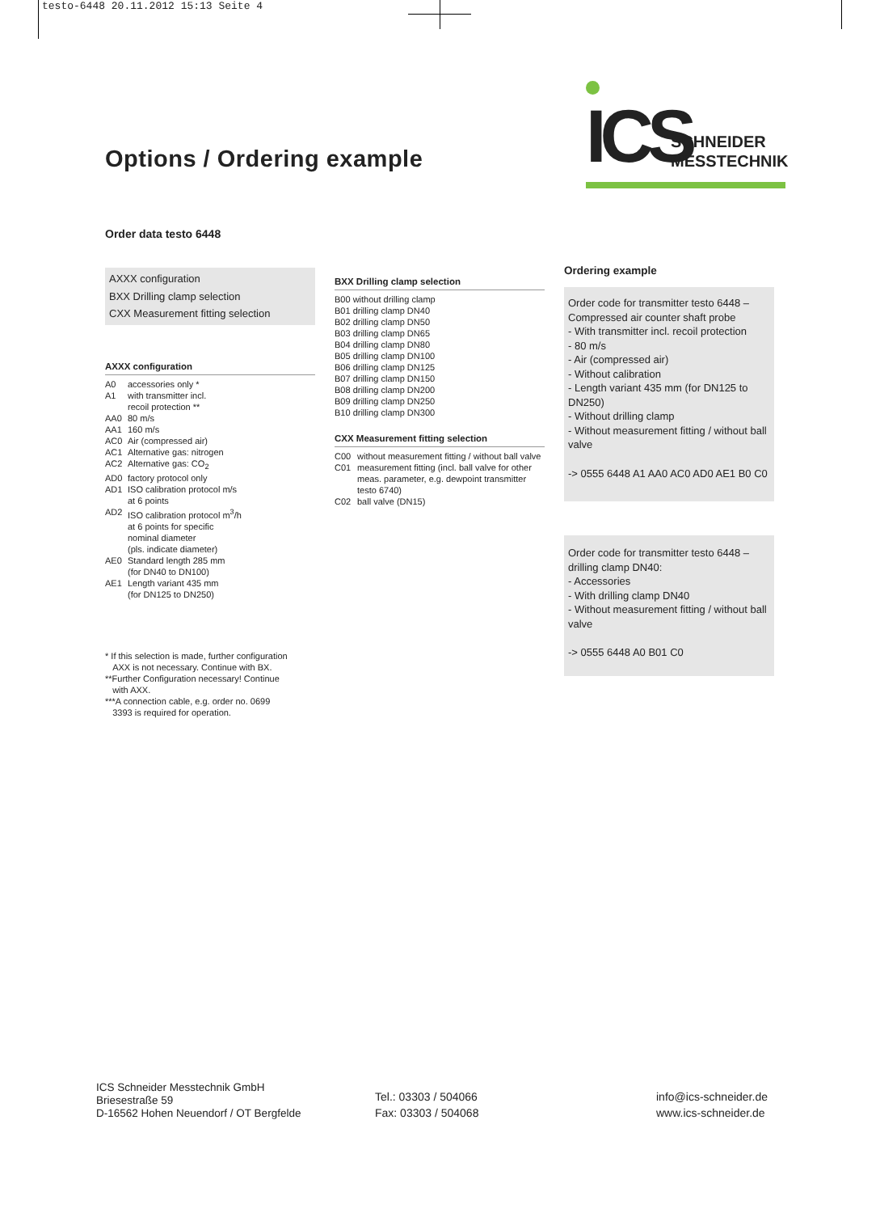testo-6448 20.11.2012 15:13 Seite 4
Options / Ordering example
ICS
SCHNEIDER
MESSTECHNIK
Order data testo 6448
AXXX configuration
BXX Drilling clamp selection
CXX Measurement fitting selection
AXXX configuration
A0 accessories only *
A1 with transmitter incl.
recoil protection **
AA0 80 m/s
AA1 160 m/s
AC0 Air (compressed air)
AC1 Alternative gas: nitrogen
AC2 Alternative gas: CO<sub>2</sub>
AD0 factory protocol only
AD1 ISO calibration protocol m/s
at 6 points
AD2 ISO calibration protocol m<sup>3</sup>/h
at 6 points for specific
nominal diameter
(pls. indicate diameter)
AE0 Standard length 285 mm
(for DN40 to DN100)
AE1 Length variant 435 mm
(for DN125 to DN250)
* If this selection is made, further configuration
AXX is not necessary. Continue with BX.
**Further Configuration necessary! Continue
with AXX.
***A connection cable, e.g. order no. 0699
3393 is required for operation.
BXX Drilling clamp selection
B00 without drilling clamp
B01 drilling clamp DN40
B02 drilling clamp DN50
B03 drilling clamp DN65
B04 drilling clamp DN80
B05 drilling clamp DN100
B06 drilling clamp DN125
B07 drilling clamp DN150
B08 drilling clamp DN200
B09 drilling clamp DN250
B10 drilling clamp DN300
CXX Measurement fitting selection
C00 without measurement fitting / without ball valve
C01 measurement fitting (incl. ball valve for other meas. parameter, e.g. dewpoint transmitter testo 6740)
C02 ball valve (DN15)
Ordering example
Order code for transmitter testo 6448 – Compressed air counter shaft probe
- With transmitter incl. recoil protection
- 80 m/s
- Air (compressed air)
- Without calibration
- Length variant 435 mm (for DN125 to DN250)
- Without drilling clamp
- Without measurement fitting / without ball valve
-> 0555 6448 A1 AA0 AC0 AD0 AE1 B0 C0
Order code for transmitter testo 6448 – drilling clamp DN40:
- Accessories
- With drilling clamp DN40
- Without measurement fitting / without ball valve
-> 0555 6448 A0 B01 C0
ICS Schneider Messtechnik GmbH
Briesestraße 59
D-16562 Hohen Neuendorf / OT Bergfelde
Tel.: 03303 / 504066
Fax: 03303 / 504068
info@ics-schneider.de
www.ics-schneider.de